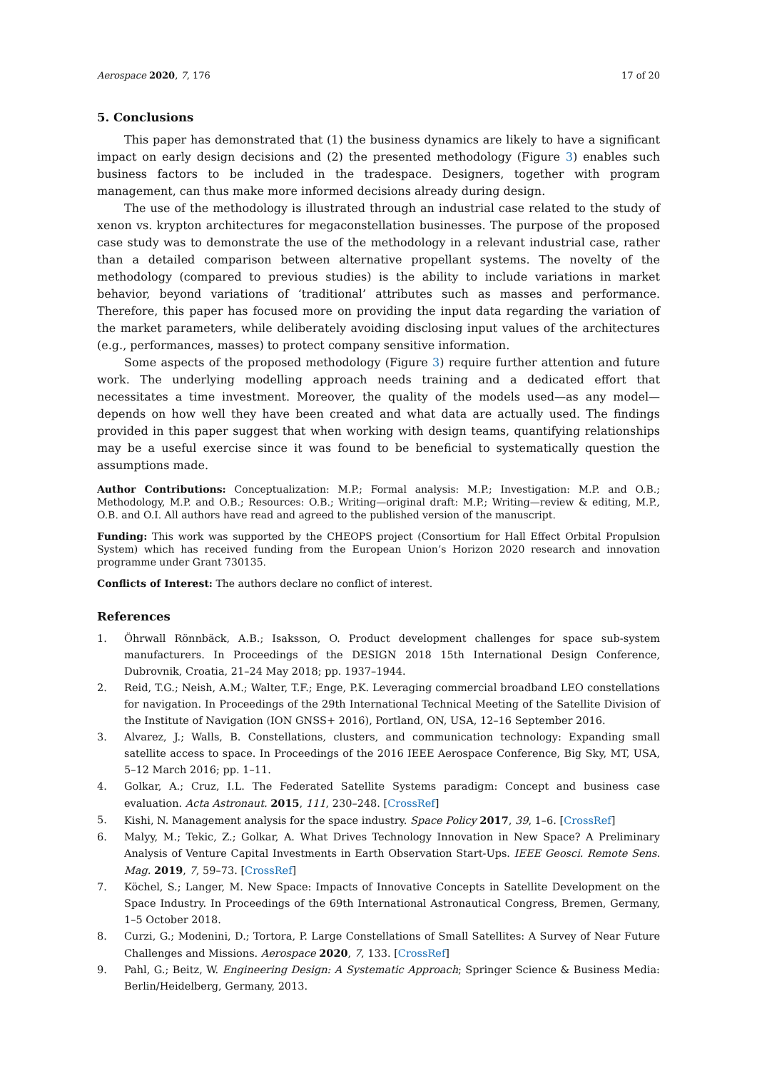Aerospace 2020, 7, 176 17 of 20
5. Conclusions
This paper has demonstrated that (1) the business dynamics are likely to have a significant impact on early design decisions and (2) the presented methodology (Figure 3) enables such business factors to be included in the tradespace. Designers, together with program management, can thus make more informed decisions already during design.
The use of the methodology is illustrated through an industrial case related to the study of xenon vs. krypton architectures for megaconstellation businesses. The purpose of the proposed case study was to demonstrate the use of the methodology in a relevant industrial case, rather than a detailed comparison between alternative propellant systems. The novelty of the methodology (compared to previous studies) is the ability to include variations in market behavior, beyond variations of ‘traditional’ attributes such as masses and performance. Therefore, this paper has focused more on providing the input data regarding the variation of the market parameters, while deliberately avoiding disclosing input values of the architectures (e.g., performances, masses) to protect company sensitive information.
Some aspects of the proposed methodology (Figure 3) require further attention and future work. The underlying modelling approach needs training and a dedicated effort that necessitates a time investment. Moreover, the quality of the models used—as any model—depends on how well they have been created and what data are actually used. The findings provided in this paper suggest that when working with design teams, quantifying relationships may be a useful exercise since it was found to be beneficial to systematically question the assumptions made.
Author Contributions: Conceptualization: M.P.; Formal analysis: M.P.; Investigation: M.P. and O.B.; Methodology, M.P. and O.B.; Resources: O.B.; Writing—original draft: M.P.; Writing—review & editing, M.P., O.B. and O.I. All authors have read and agreed to the published version of the manuscript.
Funding: This work was supported by the CHEOPS project (Consortium for Hall Effect Orbital Propulsion System) which has received funding from the European Union’s Horizon 2020 research and innovation programme under Grant 730135.
Conflicts of Interest: The authors declare no conflict of interest.
References
1. Öhrwall Rönnbäck, A.B.; Isaksson, O. Product development challenges for space sub-system manufacturers. In Proceedings of the DESIGN 2018 15th International Design Conference, Dubrovnik, Croatia, 21–24 May 2018; pp. 1937–1944.
2. Reid, T.G.; Neish, A.M.; Walter, T.F.; Enge, P.K. Leveraging commercial broadband LEO constellations for navigation. In Proceedings of the 29th International Technical Meeting of the Satellite Division of the Institute of Navigation (ION GNSS+ 2016), Portland, ON, USA, 12–16 September 2016.
3. Alvarez, J.; Walls, B. Constellations, clusters, and communication technology: Expanding small satellite access to space. In Proceedings of the 2016 IEEE Aerospace Conference, Big Sky, MT, USA, 5–12 March 2016; pp. 1–11.
4. Golkar, A.; Cruz, I.L. The Federated Satellite Systems paradigm: Concept and business case evaluation. Acta Astronaut. 2015, 111, 230–248. [CrossRef]
5. Kishi, N. Management analysis for the space industry. Space Policy 2017, 39, 1–6. [CrossRef]
6. Malyy, M.; Tekic, Z.; Golkar, A. What Drives Technology Innovation in New Space? A Preliminary Analysis of Venture Capital Investments in Earth Observation Start-Ups. IEEE Geosci. Remote Sens. Mag. 2019, 7, 59–73. [CrossRef]
7. Köchel, S.; Langer, M. New Space: Impacts of Innovative Concepts in Satellite Development on the Space Industry. In Proceedings of the 69th International Astronautical Congress, Bremen, Germany, 1–5 October 2018.
8. Curzi, G.; Modenini, D.; Tortora, P. Large Constellations of Small Satellites: A Survey of Near Future Challenges and Missions. Aerospace 2020, 7, 133. [CrossRef]
9. Pahl, G.; Beitz, W. Engineering Design: A Systematic Approach; Springer Science & Business Media: Berlin/Heidelberg, Germany, 2013.